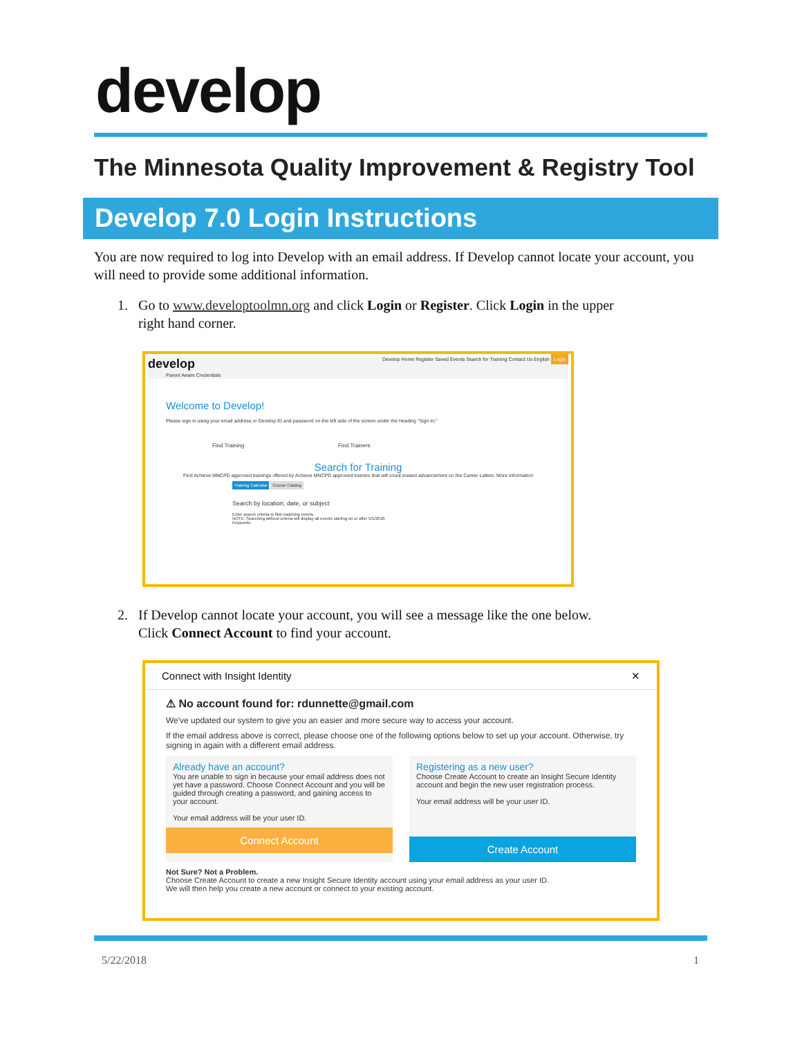develop
The Minnesota Quality Improvement & Registry Tool
Develop 7.0 Login Instructions
You are now required to log into Develop with an email address. If Develop cannot locate your account, you will need to provide some additional information.
1. Go to www.developtoolmn.org and click Login or Register. Click Login in the upper
right hand corner.
develop Develop Home Register Saved Events Search for Training Contact Us English Login
Parent Aware Credentials
Welcome to Develop!
Please sign in using your email address or Develop ID and password on the left side of the screen under the heading "Sign In."
Find Training Find Trainers
Search for Training
Find Achieve MNCPD approved trainings offered by Achieve MNCPD approved trainers that will count toward advancement on the Career Lattice. More Information
Training Calendar Course Catalog
Search by location, date, or subject
Enter search criteria to find matching events.
NOTE: Searching without criteria will display all events starting on or after 5/1/2018.
Keywords
2. If Develop cannot locate your account, you will see a message like the one below.
Click Connect Account to find your account.
Connect with Insight Identity ✕
⚠ No account found for: rdunnette@gmail.com
We've updated our system to give you an easier and more secure way to access your account.
If the email address above is correct, please choose one of the following options below to set up your account. Otherwise, try signing in again with a different email address.
Already have an account?
You are unable to sign in because your email address does not yet have a password. Choose Connect Account and you will be guided through creating a password, and gaining access to your account.
Your email address will be your user ID.
Connect Account
Registering as a new user?
Choose Create Account to create an Insight Secure Identity account and begin the new user registration process.
Your email address will be your user ID.
Create Account
Not Sure? Not a Problem.
Choose Create Account to create a new Insight Secure Identity account using your email address as your user ID.
We will then help you create a new account or connect to your existing account.
5/22/2018 1